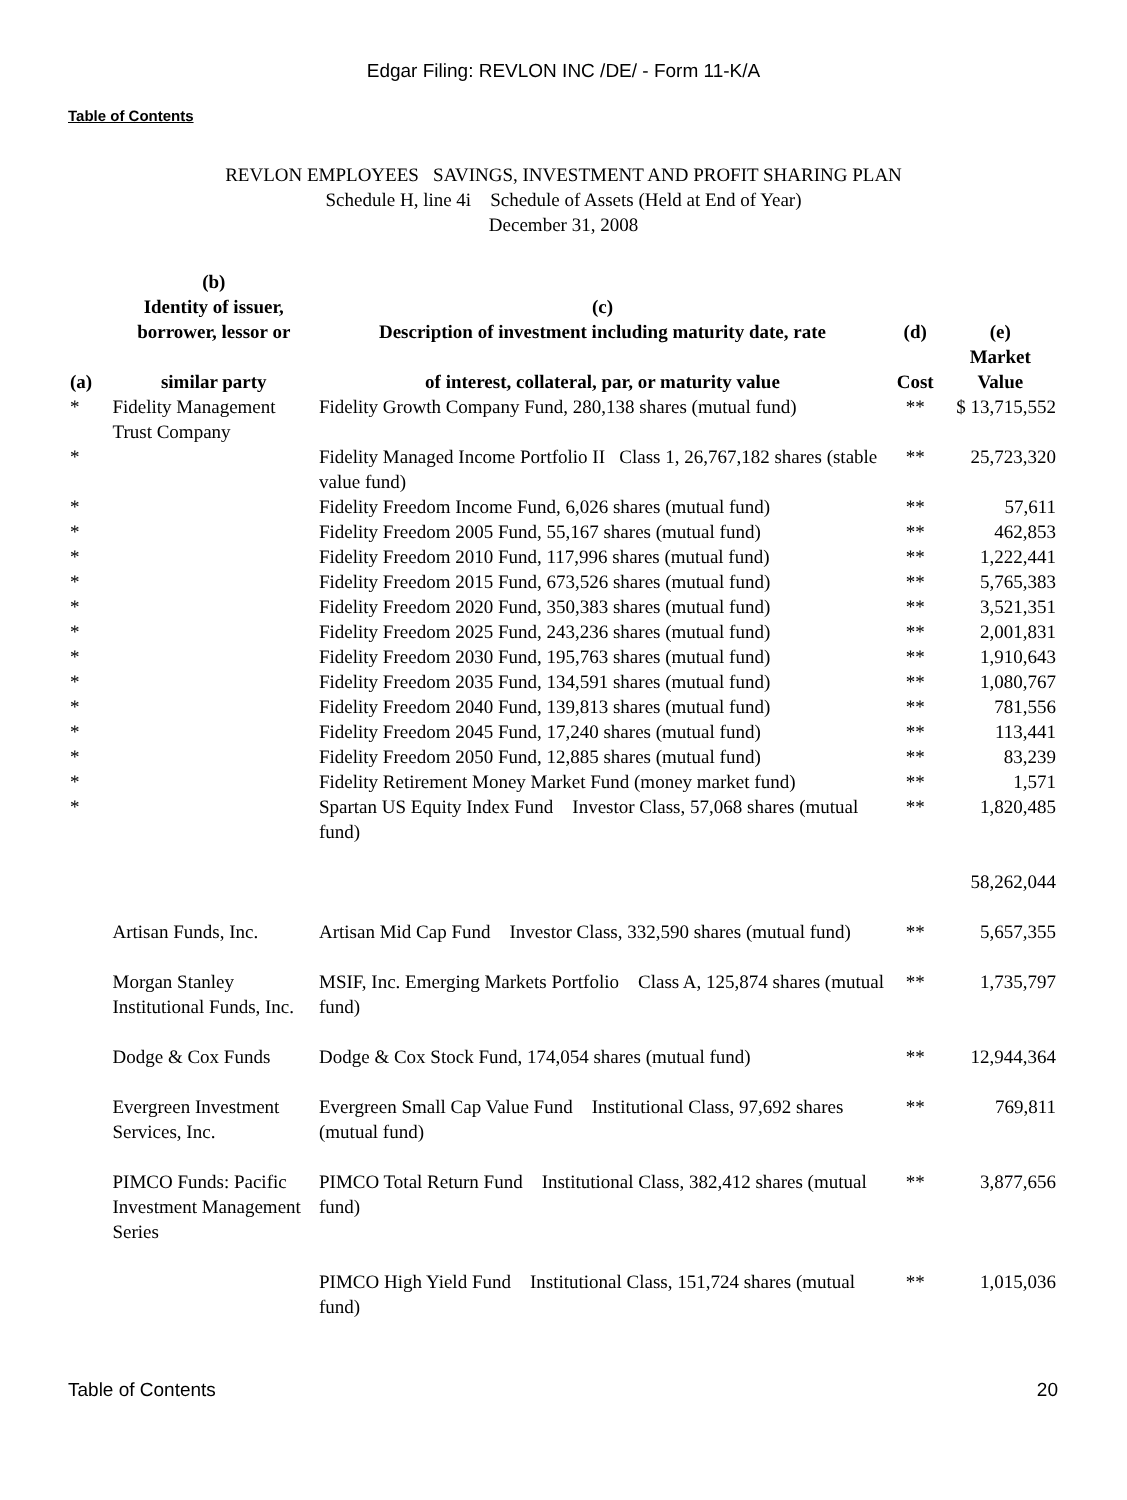Edgar Filing: REVLON INC /DE/ - Form 11-K/A
Table of Contents
REVLON EMPLOYEES SAVINGS, INVESTMENT AND PROFIT SHARING PLAN
Schedule H, line 4i Schedule of Assets (Held at End of Year)
December 31, 2008
| (a) | (b) Identity of issuer, borrower, lessor or similar party | (c) Description of investment including maturity date, rate of interest, collateral, par, or maturity value | (d) Cost | (e) Market Value |
| --- | --- | --- | --- | --- |
| * | Fidelity Management Trust Company | Fidelity Growth Company Fund, 280,138 shares (mutual fund) | ** | $ 13,715,552 |
| * | | Fidelity Managed Income Portfolio II Class 1, 26,767,182 shares (stable value fund) | ** | 25,723,320 |
| * | | Fidelity Freedom Income Fund, 6,026 shares (mutual fund) | ** | 57,611 |
| * | | Fidelity Freedom 2005 Fund, 55,167 shares (mutual fund) | ** | 462,853 |
| * | | Fidelity Freedom 2010 Fund, 117,996 shares (mutual fund) | ** | 1,222,441 |
| * | | Fidelity Freedom 2015 Fund, 673,526 shares (mutual fund) | ** | 5,765,383 |
| * | | Fidelity Freedom 2020 Fund, 350,383 shares (mutual fund) | ** | 3,521,351 |
| * | | Fidelity Freedom 2025 Fund, 243,236 shares (mutual fund) | ** | 2,001,831 |
| * | | Fidelity Freedom 2030 Fund, 195,763 shares (mutual fund) | ** | 1,910,643 |
| * | | Fidelity Freedom 2035 Fund, 134,591 shares (mutual fund) | ** | 1,080,767 |
| * | | Fidelity Freedom 2040 Fund, 139,813 shares (mutual fund) | ** | 781,556 |
| * | | Fidelity Freedom 2045 Fund, 17,240 shares (mutual fund) | ** | 113,441 |
| * | | Fidelity Freedom 2050 Fund, 12,885 shares (mutual fund) | ** | 83,239 |
| * | | Fidelity Retirement Money Market Fund (money market fund) | ** | 1,571 |
| * | | Spartan US Equity Index Fund Investor Class, 57,068 shares (mutual fund) | ** | 1,820,485 |
| | | | | 58,262,044 |
| | Artisan Funds, Inc. | Artisan Mid Cap Fund Investor Class, 332,590 shares (mutual fund) | ** | 5,657,355 |
| | Morgan Stanley Institutional Funds, Inc. | MSIF, Inc. Emerging Markets Portfolio Class A, 125,874 shares (mutual fund) | ** | 1,735,797 |
| | Dodge & Cox Funds | Dodge & Cox Stock Fund, 174,054 shares (mutual fund) | ** | 12,944,364 |
| | Evergreen Investment Services, Inc. | Evergreen Small Cap Value Fund Institutional Class, 97,692 shares (mutual fund) | ** | 769,811 |
| | PIMCO Funds: Pacific Investment Management Series | PIMCO Total Return Fund Institutional Class, 382,412 shares (mutual fund) | ** | 3,877,656 |
| | | PIMCO High Yield Fund Institutional Class, 151,724 shares (mutual fund) | ** | 1,015,036 |
Table of Contents 20